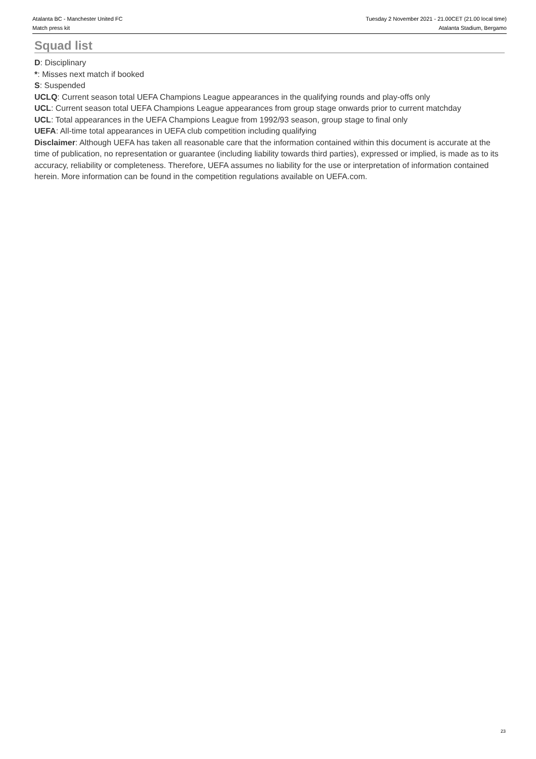Atalanta BC - Manchester United FC
Match press kit
Tuesday 2 November 2021 - 21.00CET (21.00 local time)
Atalanta Stadium, Bergamo
Squad list
D: Disciplinary
*: Misses next match if booked
S: Suspended
UCLQ: Current season total UEFA Champions League appearances in the qualifying rounds and play-offs only
UCL: Current season total UEFA Champions League appearances from group stage onwards prior to current matchday
UCL: Total appearances in the UEFA Champions League from 1992/93 season, group stage to final only
UEFA: All-time total appearances in UEFA club competition including qualifying
Disclaimer: Although UEFA has taken all reasonable care that the information contained within this document is accurate at the time of publication, no representation or guarantee (including liability towards third parties), expressed or implied, is made as to its accuracy, reliability or completeness. Therefore, UEFA assumes no liability for the use or interpretation of information contained herein. More information can be found in the competition regulations available on UEFA.com.
23